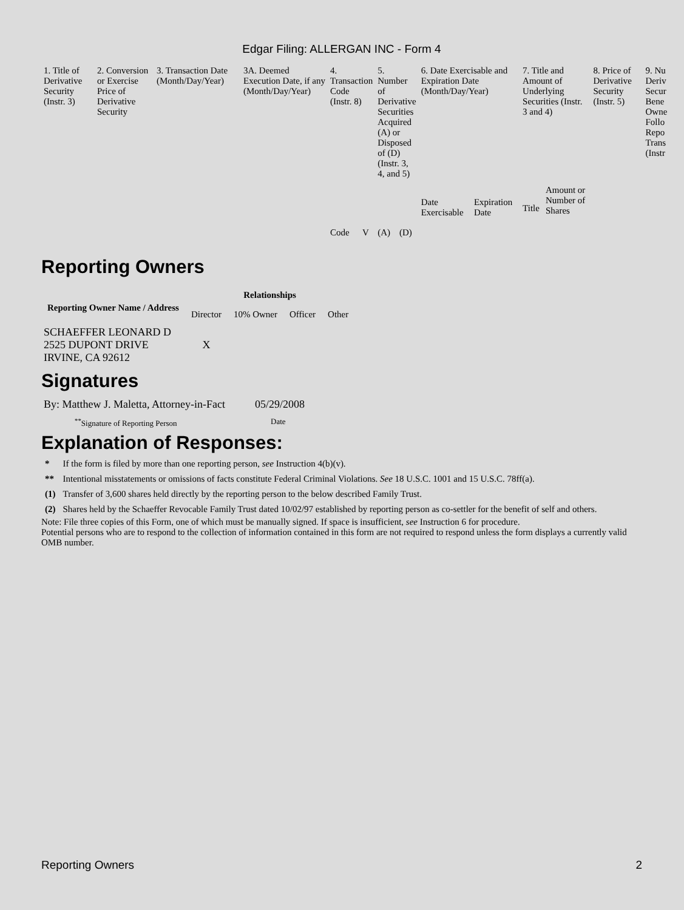Edgar Filing: ALLERGAN INC - Form 4
| 1. Title of Derivative Security (Instr. 3) | 2. Conversion or Exercise Price of Derivative Security | 3. Transaction Date (Month/Day/Year) | 3A. Deemed Execution Date, if any (Month/Day/Year) | 4. Transaction Code (Instr. 8) | | 5. Number of Derivative Securities Acquired (A) or Disposed of (D) (Instr. 3, 4, and 5) | | 6. Date Exercisable and Expiration Date (Month/Day/Year) | | 7. Title and Amount of Underlying Securities (Instr. 3 and 4) | | 8. Price of Derivative Security (Instr. 5) | 9. Nu Deriv Secur Bene Owne Follo Repo Trans (Instr |
| | | | | Code | V | (A) | (D) | Date Exercisable | Expiration Date | Title | Amount or Number of Shares | | |
Reporting Owners
| Reporting Owner Name / Address | Relationships | | | |
| --- | --- | --- | --- | --- |
| | Director | 10% Owner | Officer | Other |
| SCHAEFFER LEONARD D 2525 DUPONT DRIVE IRVINE, CA 92612 | X | | | |
Signatures
| By: Matthew J. Maletta, Attorney-in-Fact | 05/29/2008 |
| <sup>**</sup> Signature of Reporting Person | Date |
Explanation of Responses:
| * | If the form is filed by more than one reporting person, see Instruction 4(b)(v). |
| ** | Intentional misstatements or omissions of facts constitute Federal Criminal Violations. See 18 U.S.C. 1001 and 15 U.S.C. 78ff(a). |
| (1) | Transfer of 3,600 shares held directly by the reporting person to the below described Family Trust. |
| (2) | Shares held by the Schaeffer Revocable Family Trust dated 10/02/97 established by reporting person as co-settler for the benefit of self and others. |
Note: File three copies of this Form, one of which must be manually signed. If space is insufficient, see Instruction 6 for procedure.
Potential persons who are to respond to the collection of information contained in this form are not required to respond unless the form displays a currently valid OMB number.
Reporting Owners 2